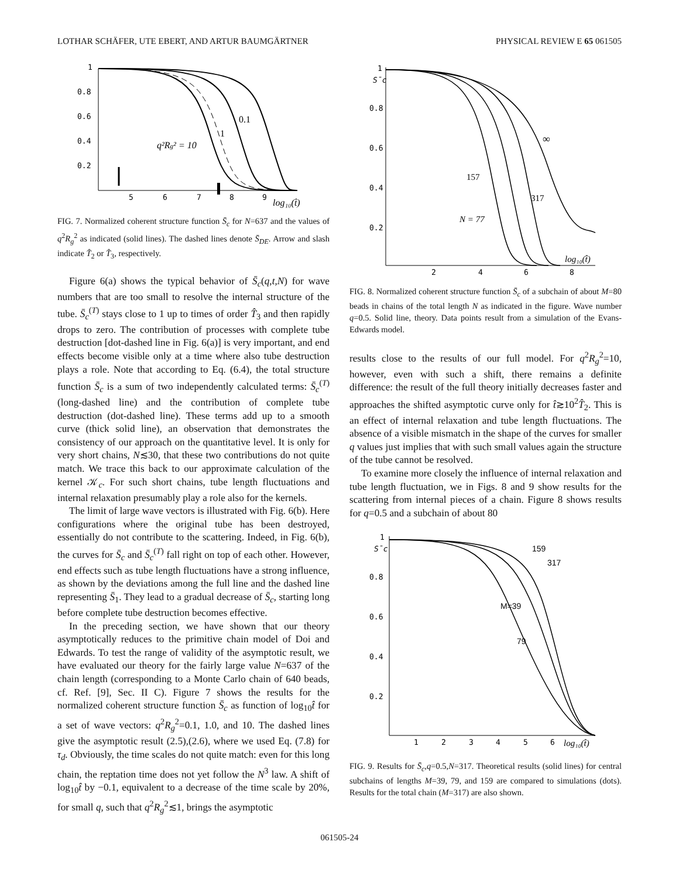LOTHAR SCHÄFER, UTE EBERT, AND ARTUR BAUMGÄRTNER PHYSICAL REVIEW E 65 061505
1
0.8
0.6
0.4
0.2
5
6
7
8
9
q²Rg² = 10
1
0.1
log₁₀(t̂)
FIG. 7. Normalized coherent structure function S̄<sub>c</sub> for N=637 and the values of q<sup>2</sup>R<sub>g</sub><sup>2</sup> as indicated (solid lines). The dashed lines denote S̄<sub>DE</sub>. Arrow and slash indicate T̂<sub>2</sub> or T̂<sub>3</sub>, respectively.
Figure 6(a) shows the typical behavior of S̄<sub>c</sub>(q,t,N) for wave numbers that are too small to resolve the internal structure of the tube. S̄<sub>c</sub><sup>(T)</sup> stays close to 1 up to times of order T̂<sub>3</sub> and then rapidly drops to zero. The contribution of processes with complete tube destruction [dot-dashed line in Fig. 6(a)] is very important, and end effects become visible only at a time where also tube destruction plays a role. Note that according to Eq. (6.4), the total structure function S̄<sub>c</sub> is a sum of two independently calculated terms: S̄<sub>c</sub><sup>(T)</sup> (long-dashed line) and the contribution of complete tube destruction (dot-dashed line). These terms add up to a smooth curve (thick solid line), an observation that demonstrates the consistency of our approach on the quantitative level. It is only for very short chains, N≲30, that these two contributions do not quite match. We trace this back to our approximate calculation of the kernel 𝒦<sub>c</sub>. For such short chains, tube length fluctuations and internal relaxation presumably play a role also for the kernels.
The limit of large wave vectors is illustrated with Fig. 6(b). Here configurations where the original tube has been destroyed, essentially do not contribute to the scattering. Indeed, in Fig. 6(b), the curves for S̄<sub>c</sub> and S̄<sub>c</sub><sup>(T)</sup> fall right on top of each other. However, end effects such as tube length fluctuations have a strong influence, as shown by the deviations among the full line and the dashed line representing S̄<sub>1</sub>. They lead to a gradual decrease of S̄<sub>c</sub>, starting long before complete tube destruction becomes effective.
In the preceding section, we have shown that our theory asymptotically reduces to the primitive chain model of Doi and Edwards. To test the range of validity of the asymptotic result, we have evaluated our theory for the fairly large value N=637 of the chain length (corresponding to a Monte Carlo chain of 640 beads, cf. Ref. [9], Sec. II C). Figure 7 shows the results for the normalized coherent structure function S̄<sub>c</sub> as function of log<sub>10</sub>t̂ for a set of wave vectors: q<sup>2</sup>R<sub>g</sub><sup>2</sup>=0.1, 1.0, and 10. The dashed lines give the asymptotic result (2.5),(2.6), where we used Eq. (7.8) for τ<sub>d</sub>. Obviously, the time scales do not quite match: even for this long chain, the reptation time does not yet follow the N<sup>3</sup> law. A shift of log<sub>10</sub>t̂ by −0.1, equivalent to a decrease of the time scale by 20%, for small q, such that q<sup>2</sup>R<sub>g</sub><sup>2</sup>≲1, brings the asymptotic
1
S̄c
0.8
0.6
0.4
0.2
2
4
6
8
∞
157
317
N = 77
log₁₀(t̂)
FIG. 8. Normalized coherent structure function S̄<sub>c</sub> of a subchain of about M=80 beads in chains of the total length N as indicated in the figure. Wave number q=0.5. Solid line, theory. Data points result from a simulation of the Evans-Edwards model.
results close to the results of our full model. For q<sup>2</sup>R<sub>g</sub><sup>2</sup>=10, however, even with such a shift, there remains a definite difference: the result of the full theory initially decreases faster and approaches the shifted asymptotic curve only for t̂≳10<sup>2</sup>T̂<sub>2</sub>. This is an effect of internal relaxation and tube length fluctuations. The absence of a visible mismatch in the shape of the curves for smaller q values just implies that with such small values again the structure of the tube cannot be resolved.
To examine more closely the influence of internal relaxation and tube length fluctuation, we in Figs. 8 and 9 show results for the scattering from internal pieces of a chain. Figure 8 shows results for q=0.5 and a subchain of about 80
1
S̄c
0.8
0.6
0.4
0.2
1
2
3
4
5
6
159
317
M=39
79
log₁₀(t̂)
FIG. 9. Results for S̄<sub>c</sub>,q=0.5,N=317. Theoretical results (solid lines) for central subchains of lengths M=39, 79, and 159 are compared to simulations (dots). Results for the total chain (M=317) are also shown.
061505-24